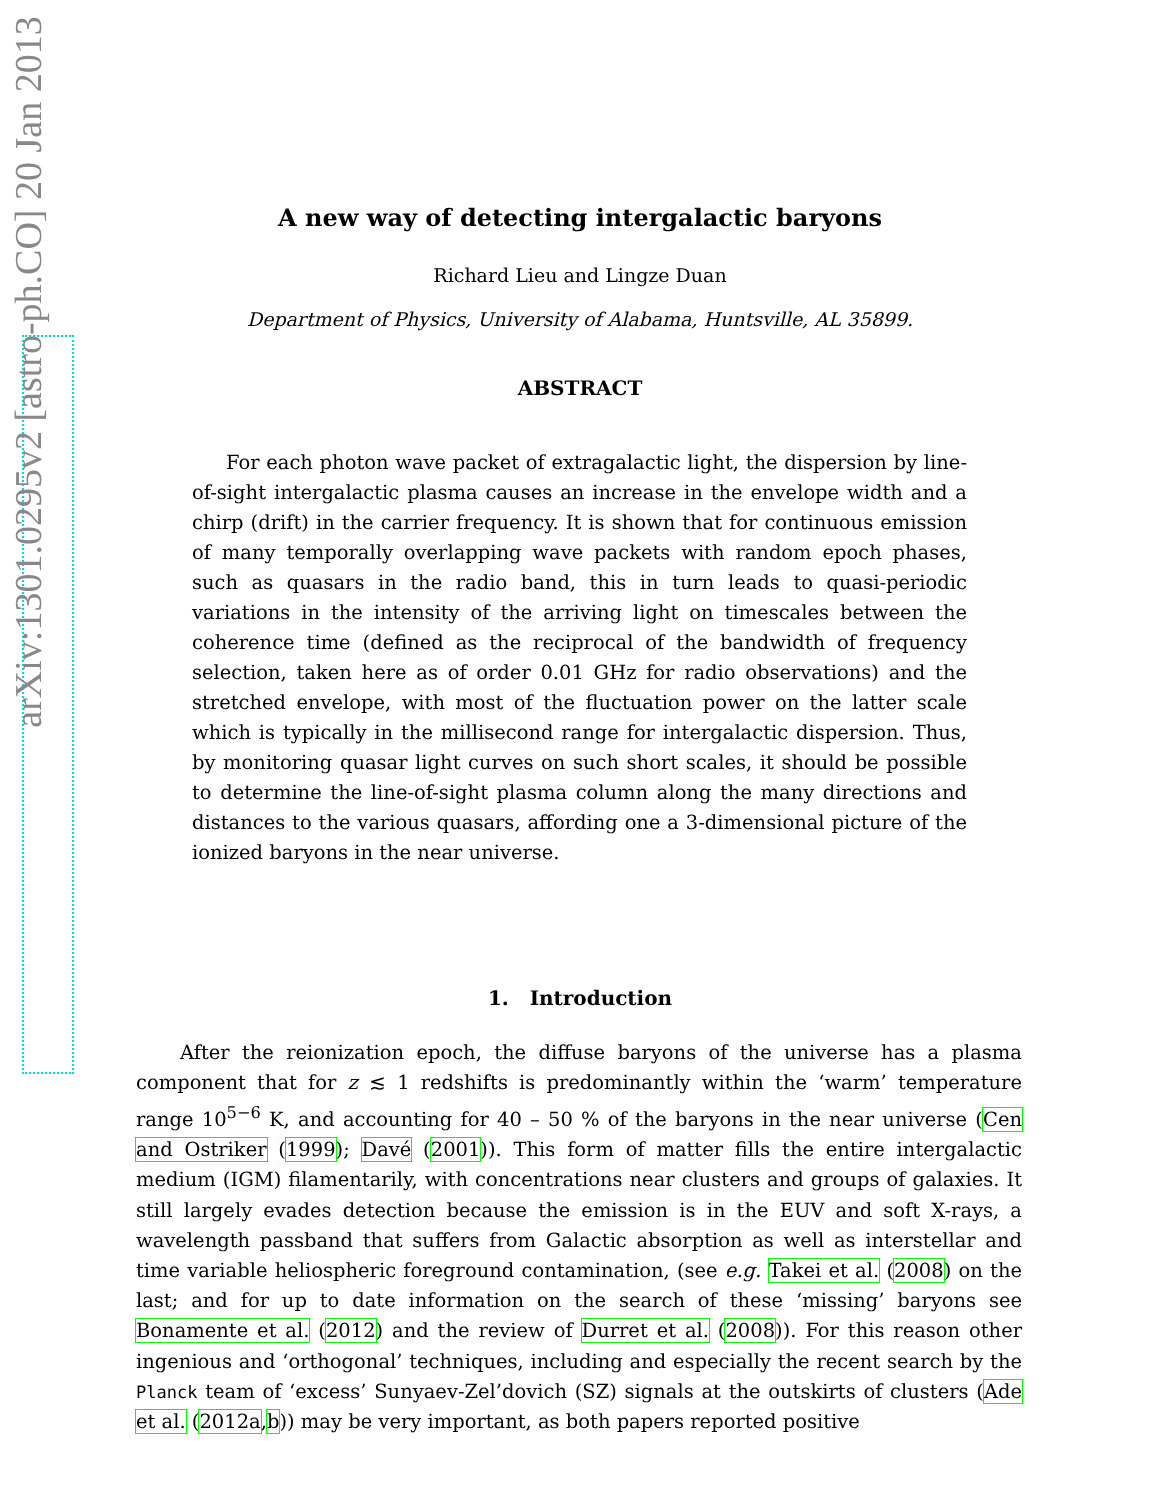arXiv:1301.0295v2 [astro-ph.CO] 20 Jan 2013
A new way of detecting intergalactic baryons
Richard Lieu and Lingze Duan
Department of Physics, University of Alabama, Huntsville, AL 35899.
ABSTRACT
For each photon wave packet of extragalactic light, the dispersion by line-of-sight intergalactic plasma causes an increase in the envelope width and a chirp (drift) in the carrier frequency. It is shown that for continuous emission of many temporally overlapping wave packets with random epoch phases, such as quasars in the radio band, this in turn leads to quasi-periodic variations in the intensity of the arriving light on timescales between the coherence time (defined as the reciprocal of the bandwidth of frequency selection, taken here as of order 0.01 GHz for radio observations) and the stretched envelope, with most of the fluctuation power on the latter scale which is typically in the millisecond range for intergalactic dispersion. Thus, by monitoring quasar light curves on such short scales, it should be possible to determine the line-of-sight plasma column along the many directions and distances to the various quasars, affording one a 3-dimensional picture of the ionized baryons in the near universe.
1. Introduction
After the reionization epoch, the diffuse baryons of the universe has a plasma component that for z ≲ 1 redshifts is predominantly within the ‘warm’ temperature range 10<sup>5−6</sup> K, and accounting for 40 – 50 % of the baryons in the near universe (Cen and Ostriker (1999); Davé (2001)). This form of matter fills the entire intergalactic medium (IGM) filamentarily, with concentrations near clusters and groups of galaxies. It still largely evades detection because the emission is in the EUV and soft X-rays, a wavelength passband that suffers from Galactic absorption as well as interstellar and time variable heliospheric foreground contamination, (see e.g. Takei et al. (2008) on the last; and for up to date information on the search of these ‘missing’ baryons see Bonamente et al. (2012) and the review of Durret et al. (2008)). For this reason other ingenious and ‘orthogonal’ techniques, including and especially the recent search by the Planck team of ‘excess’ Sunyaev-Zel’dovich (SZ) signals at the outskirts of clusters (Ade et al. (2012a,b)) may be very important, as both papers reported positive